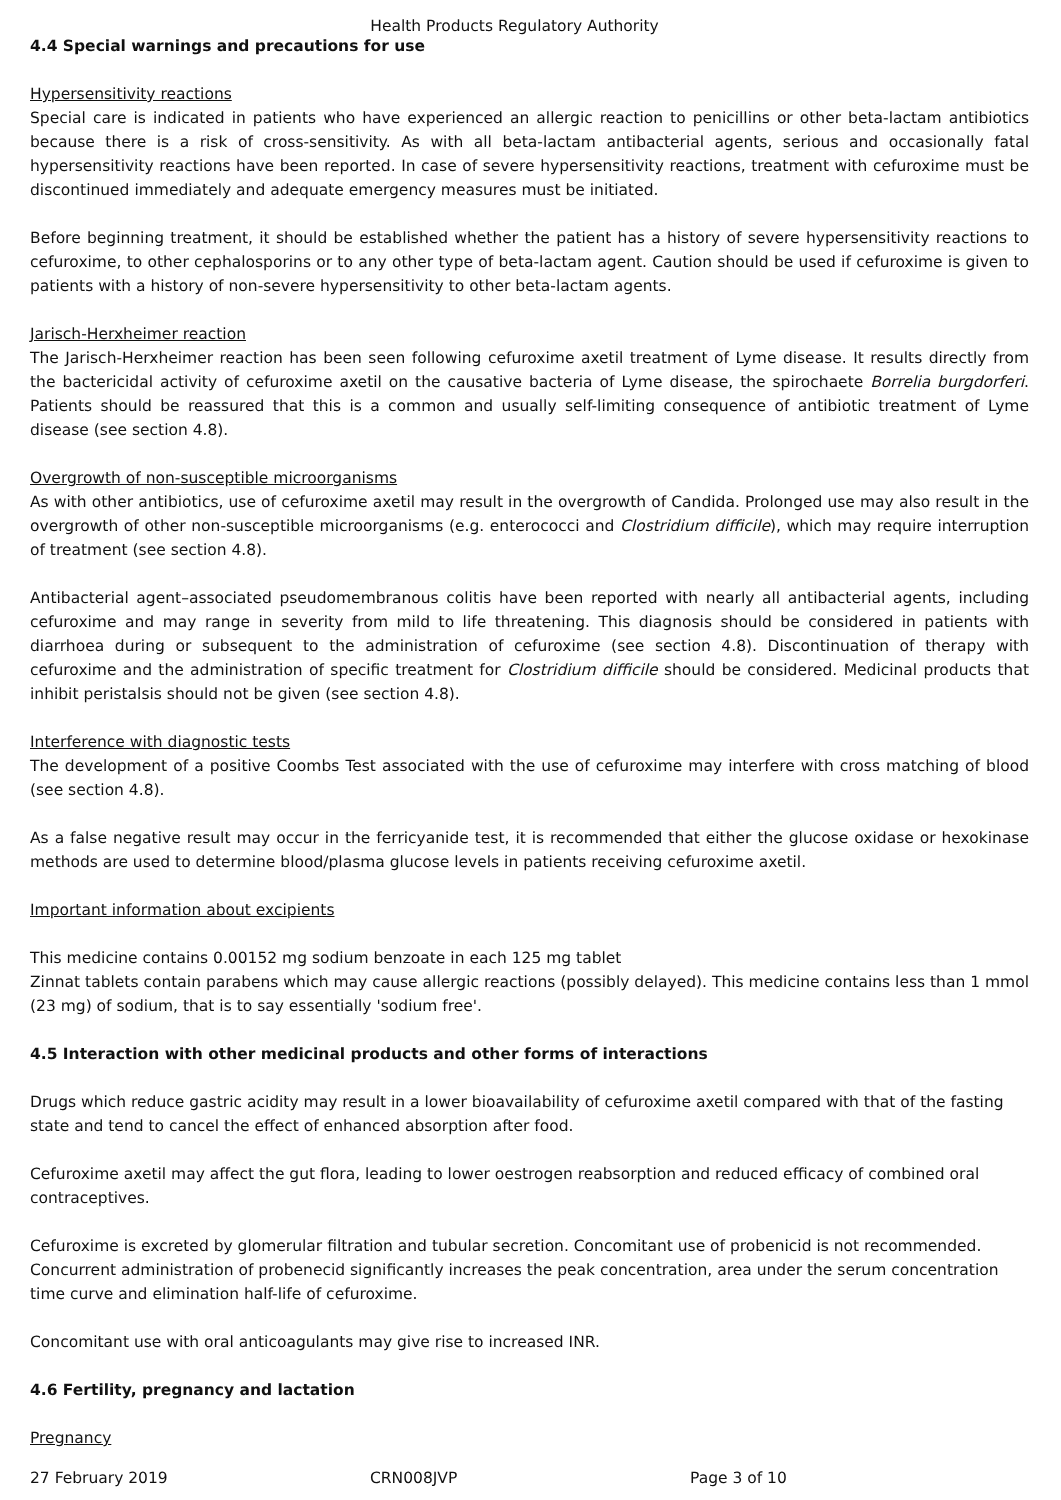Health Products Regulatory Authority
4.4 Special warnings and precautions for use
Hypersensitivity reactions
Special care is indicated in patients who have experienced an allergic reaction to penicillins or other beta-lactam antibiotics because there is a risk of cross-sensitivity. As with all beta-lactam antibacterial agents, serious and occasionally fatal hypersensitivity reactions have been reported. In case of severe hypersensitivity reactions, treatment with cefuroxime must be discontinued immediately and adequate emergency measures must be initiated.
Before beginning treatment, it should be established whether the patient has a history of severe hypersensitivity reactions to cefuroxime, to other cephalosporins or to any other type of beta-lactam agent. Caution should be used if cefuroxime is given to patients with a history of non-severe hypersensitivity to other beta-lactam agents.
Jarisch-Herxheimer reaction
The Jarisch-Herxheimer reaction has been seen following cefuroxime axetil treatment of Lyme disease. It results directly from the bactericidal activity of cefuroxime axetil on the causative bacteria of Lyme disease, the spirochaete Borrelia burgdorferi. Patients should be reassured that this is a common and usually self-limiting consequence of antibiotic treatment of Lyme disease (see section 4.8).
Overgrowth of non-susceptible microorganisms
As with other antibiotics, use of cefuroxime axetil may result in the overgrowth of Candida. Prolonged use may also result in the overgrowth of other non-susceptible microorganisms (e.g. enterococci and Clostridium difficile), which may require interruption of treatment (see section 4.8).
Antibacterial agent–associated pseudomembranous colitis have been reported with nearly all antibacterial agents, including cefuroxime and may range in severity from mild to life threatening. This diagnosis should be considered in patients with diarrhoea during or subsequent to the administration of cefuroxime (see section 4.8). Discontinuation of therapy with cefuroxime and the administration of specific treatment for Clostridium difficile should be considered. Medicinal products that inhibit peristalsis should not be given (see section 4.8).
Interference with diagnostic tests
The development of a positive Coombs Test associated with the use of cefuroxime may interfere with cross matching of blood (see section 4.8).
As a false negative result may occur in the ferricyanide test, it is recommended that either the glucose oxidase or hexokinase methods are used to determine blood/plasma glucose levels in patients receiving cefuroxime axetil.
Important information about excipients
This medicine contains 0.00152 mg sodium benzoate in each 125 mg tablet
Zinnat tablets contain parabens which may cause allergic reactions (possibly delayed). This medicine contains less than 1 mmol (23 mg) of sodium, that is to say essentially 'sodium free'.
4.5 Interaction with other medicinal products and other forms of interactions
Drugs which reduce gastric acidity may result in a lower bioavailability of cefuroxime axetil compared with that of the fasting state and tend to cancel the effect of enhanced absorption after food.
Cefuroxime axetil may affect the gut flora, leading to lower oestrogen reabsorption and reduced efficacy of combined oral contraceptives.
Cefuroxime is excreted by glomerular filtration and tubular secretion. Concomitant use of probenicid is not recommended. Concurrent administration of probenecid significantly increases the peak concentration, area under the serum concentration time curve and elimination half-life of cefuroxime.
Concomitant use with oral anticoagulants may give rise to increased INR.
4.6 Fertility, pregnancy and lactation
Pregnancy
27 February 2019 CRN008JVP Page 3 of 10